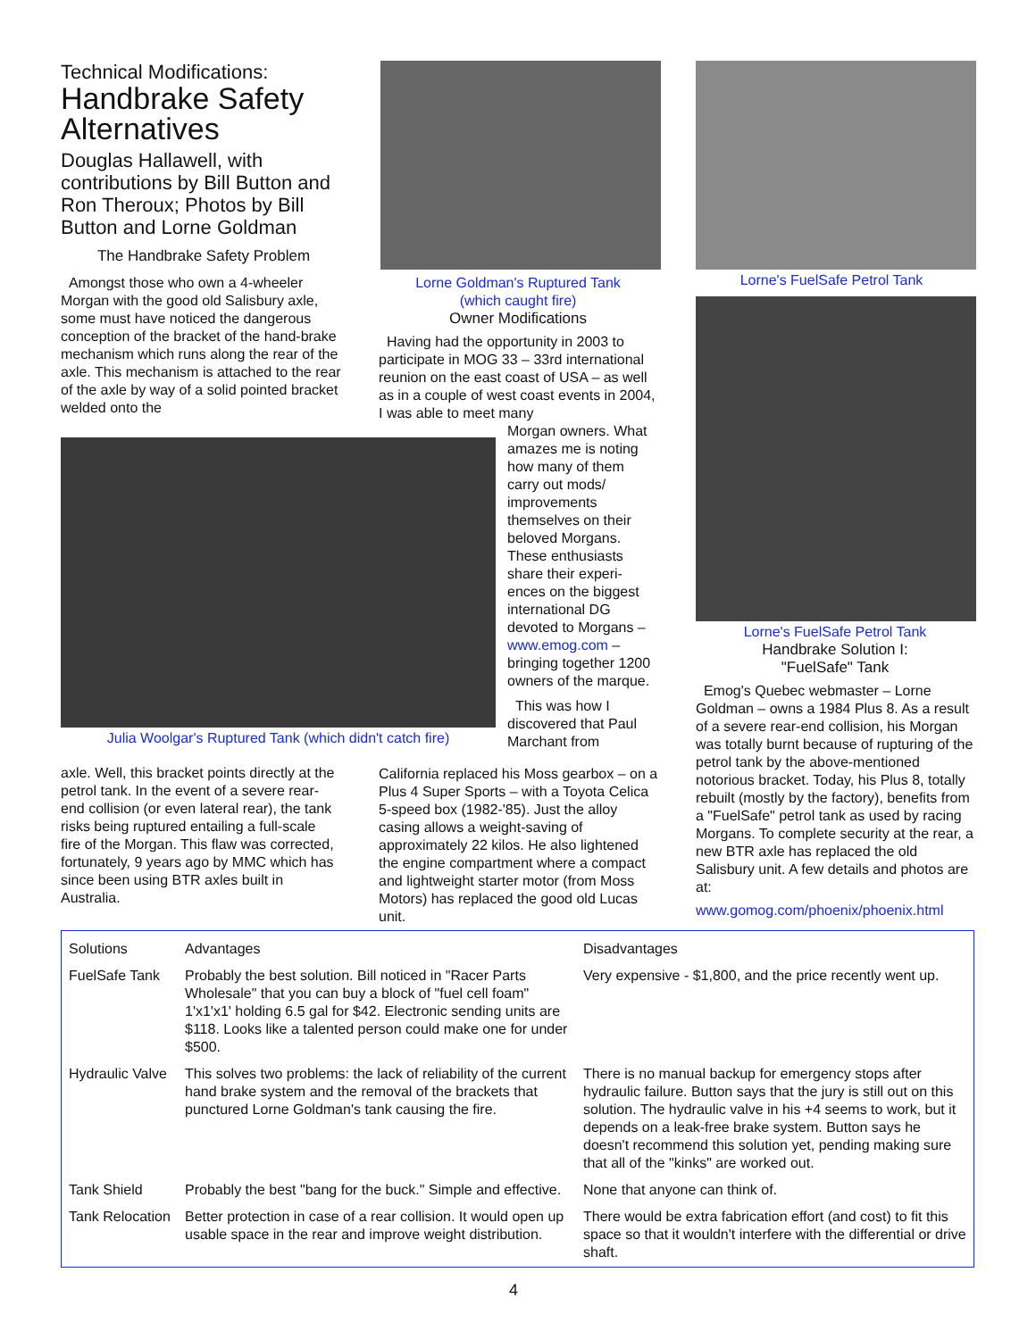Technical Modifications:
Handbrake Safety Alternatives
Douglas Hallawell, with contributions by Bill Button and Ron Theroux; Photos by Bill Button and Lorne Goldman
The Handbrake Safety Problem
Amongst those who own a 4-wheeler Morgan with the good old Salisbury axle, some must have noticed the dangerous conception of the bracket of the hand-brake mechanism which runs along the rear of the axle. This mechanism is attached to the rear of the axle by way of a solid pointed bracket welded onto the
Julia Woolgar's Ruptured Tank (which didn't catch fire)
axle. Well, this bracket points directly at the petrol tank. In the event of a severe rear-end collision (or even lateral rear), the tank risks being ruptured entailing a full-scale fire of the Morgan. This flaw was corrected, fortunately, 9 years ago by MMC which has since been using BTR axles built in Australia.
Lorne Goldman's Ruptured Tank
(which caught fire)
Owner Modifications
Having had the opportunity in 2003 to participate in MOG 33 – 33rd international reunion on the east coast of USA – as well as in a couple of west coast events in 2004, I was able to meet many
Morgan owners. What amazes me is noting how many of them carry out mods/ improvements themselves on their beloved Morgans. These enthusiasts share their experi-ences on the biggest international DG devoted to Morgans – www.emog.com – bringing together 1200 owners of the marque.
This was how I discovered that Paul Marchant from
California replaced his Moss gearbox – on a Plus 4 Super Sports – with a Toyota Celica 5-speed box (1982-'85). Just the alloy casing allows a weight-saving of approximately 22 kilos. He also lightened the engine compartment where a compact and lightweight starter motor (from Moss Motors) has replaced the good old Lucas unit.
Lorne's FuelSafe Petrol Tank
Lorne's FuelSafe Petrol Tank
Handbrake Solution I:
"FuelSafe" Tank
Emog's Quebec webmaster – Lorne Goldman – owns a 1984 Plus 8. As a result of a severe rear-end collision, his Morgan was totally burnt because of rupturing of the petrol tank by the above-mentioned notorious bracket. Today, his Plus 8, totally rebuilt (mostly by the factory), benefits from a "FuelSafe" petrol tank as used by racing Morgans. To complete security at the rear, a new BTR axle has replaced the old Salisbury unit. A few details and photos are at:
www.gomog.com/phoenix/phoenix.html
| Solutions | Advantages | Disadvantages |
| --- | --- | --- |
| FuelSafe Tank | Probably the best solution. Bill noticed in "Racer Parts Wholesale" that you can buy a block of "fuel cell foam" 1'x1'x1' holding 6.5 gal for $42. Electronic sending units are $118. Looks like a talented person could make one for under $500. | Very expensive - $1,800, and the price recently went up. |
| Hydraulic Valve | This solves two problems: the lack of reliability of the current hand brake system and the removal of the brackets that punctured Lorne Goldman's tank causing the fire. | There is no manual backup for emergency stops after hydraulic failure. Button says that the jury is still out on this solution. The hydraulic valve in his +4 seems to work, but it depends on a leak-free brake system. Button says he doesn't recommend this solution yet, pending making sure that all of the "kinks" are worked out. |
| Tank Shield | Probably the best "bang for the buck." Simple and effective. | None that anyone can think of. |
| Tank Relocation | Better protection in case of a rear collision. It would open up usable space in the rear and improve weight distribution. | There would be extra fabrication effort (and cost) to fit this space so that it wouldn't interfere with the differential or drive shaft. |
4